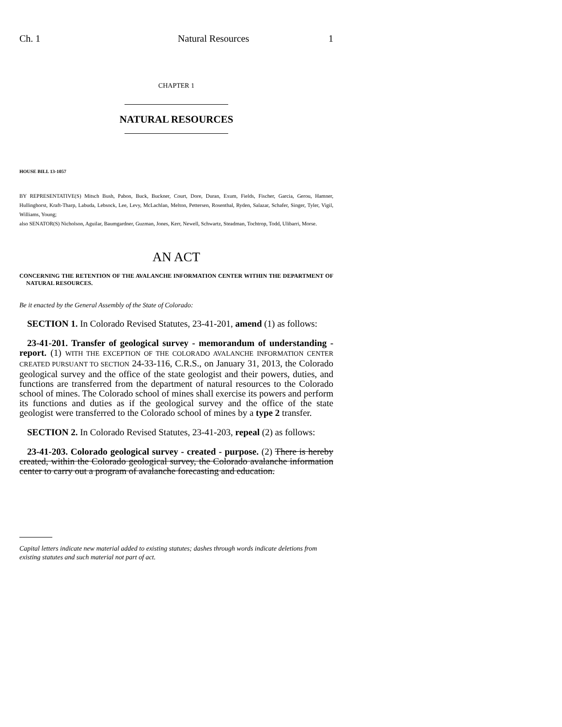Ch. 1 Natural Resources 1
CHAPTER 1
NATURAL RESOURCES
HOUSE BILL 13-1057
BY REPRESENTATIVE(S) Mitsch Bush, Pabon, Buck, Buckner, Court, Dore, Duran, Exum, Fields, Fischer, Garcia, Gerou, Hamner, Hullinghorst, Kraft-Tharp, Labuda, Lebsock, Lee, Levy, McLachlan, Melton, Pettersen, Rosenthal, Ryden, Salazar, Schafer, Singer, Tyler, Vigil, Williams, Young;
also SENATOR(S) Nicholson, Aguilar, Baumgardner, Guzman, Jones, Kerr, Newell, Schwartz, Steadman, Tochtrop, Todd, Ulibarri, Morse.
AN ACT
CONCERNING THE RETENTION OF THE AVALANCHE INFORMATION CENTER WITHIN THE DEPARTMENT OF NATURAL RESOURCES.
Be it enacted by the General Assembly of the State of Colorado:
SECTION 1. In Colorado Revised Statutes, 23-41-201, amend (1) as follows:
23-41-201. Transfer of geological survey - memorandum of understanding - report. (1) WITH THE EXCEPTION OF THE COLORADO AVALANCHE INFORMATION CENTER CREATED PURSUANT TO SECTION 24-33-116, C.R.S., on January 31, 2013, the Colorado geological survey and the office of the state geologist and their powers, duties, and functions are transferred from the department of natural resources to the Colorado school of mines. The Colorado school of mines shall exercise its powers and perform its functions and duties as if the geological survey and the office of the state geologist were transferred to the Colorado school of mines by a type 2 transfer.
SECTION 2. In Colorado Revised Statutes, 23-41-203, repeal (2) as follows:
23-41-203. Colorado geological survey - created - purpose. (2) There is hereby created, within the Colorado geological survey, the Colorado avalanche information center to carry out a program of avalanche forecasting and education.
Capital letters indicate new material added to existing statutes; dashes through words indicate deletions from existing statutes and such material not part of act.